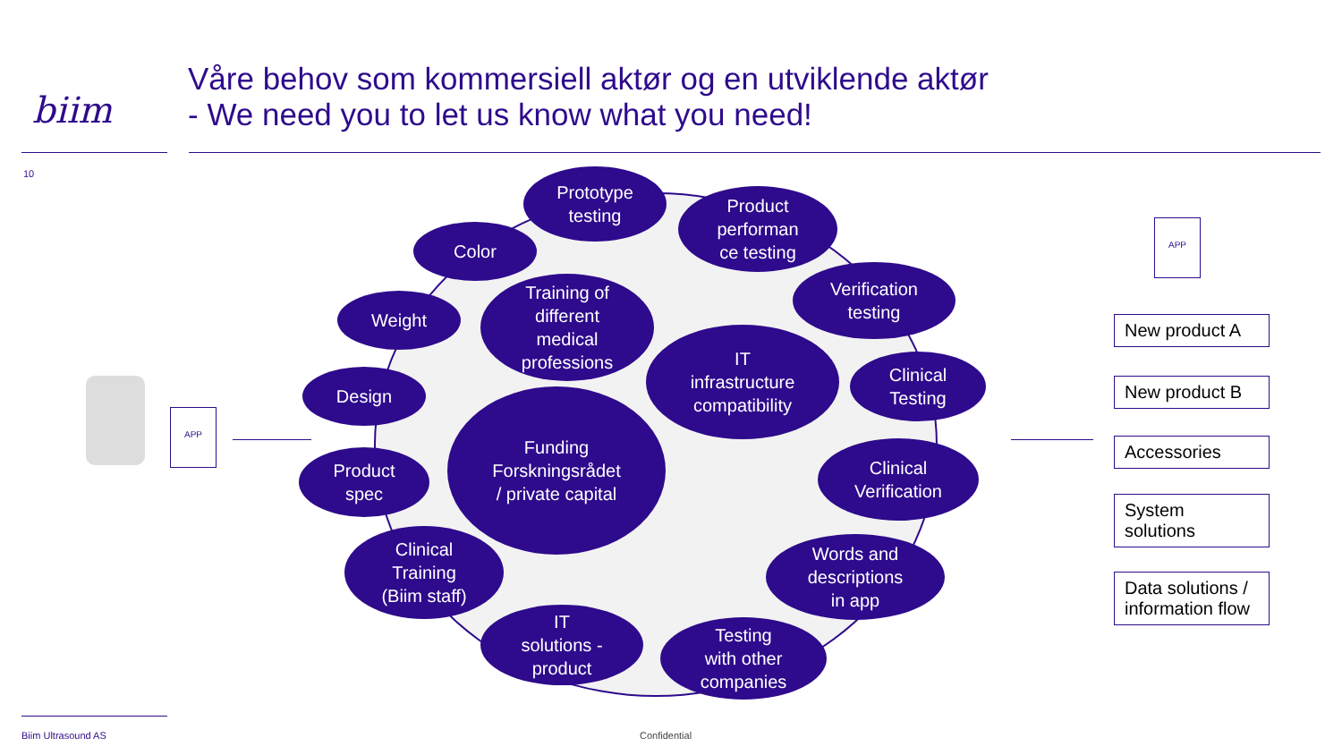biim
Våre behov som kommersiell aktør og en utviklende aktør
- We need you to let us know what you need!
10
APP
Prototype
testing
Product
performan
ce testing
Color
Training of
different
medical
professions
Verification
testing
Weight
IT
infrastructure
compatibility
Clinical
Testing
Design
Funding
Forskningsrådet
/ private capital
Clinical
Verification
Product
spec
Clinical
Training
(Biim staff)
Words and
descriptions
in app
IT
solutions -
product
Testing
with other
companies
APP
New product A
New product B
Accessories
System
solutions
Data solutions /
information flow
Biim Ultrasound AS Confidential